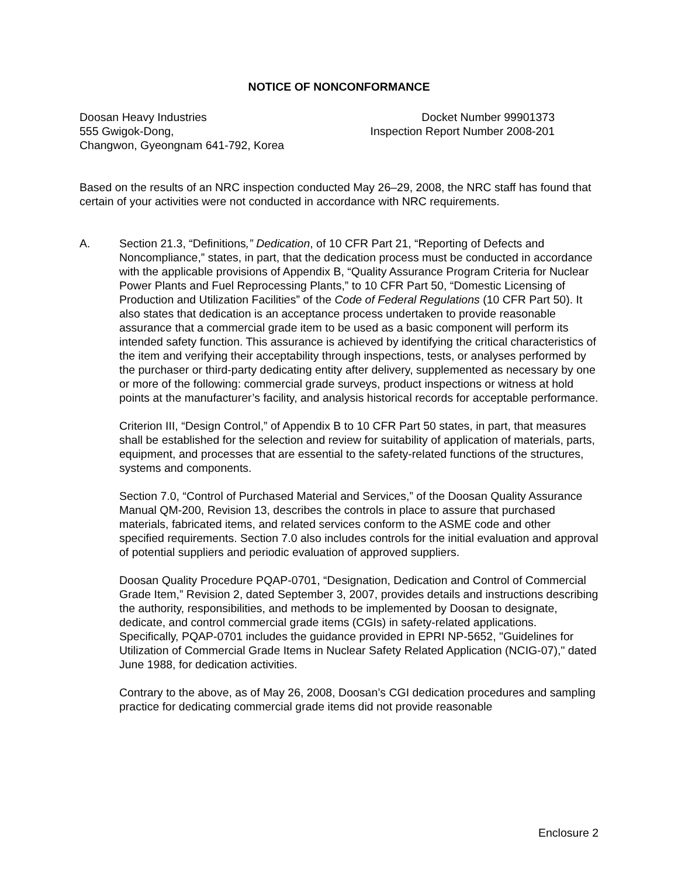NOTICE OF NONCONFORMANCE
Doosan Heavy Industries
555 Gwigok-Dong,
Changwon, Gyeongnam 641-792, Korea
Docket Number 99901373
Inspection Report Number 2008-201
Based on the results of an NRC inspection conducted May 26–29, 2008, the NRC staff has found that certain of your activities were not conducted in accordance with NRC requirements.
A. Section 21.3, “Definitions,” Dedication, of 10 CFR Part 21, “Reporting of Defects and Noncompliance,” states, in part, that the dedication process must be conducted in accordance with the applicable provisions of Appendix B, “Quality Assurance Program Criteria for Nuclear Power Plants and Fuel Reprocessing Plants,” to 10 CFR Part 50, “Domestic Licensing of Production and Utilization Facilities” of the Code of Federal Regulations (10 CFR Part 50). It also states that dedication is an acceptance process undertaken to provide reasonable assurance that a commercial grade item to be used as a basic component will perform its intended safety function. This assurance is achieved by identifying the critical characteristics of the item and verifying their acceptability through inspections, tests, or analyses performed by the purchaser or third-party dedicating entity after delivery, supplemented as necessary by one or more of the following: commercial grade surveys, product inspections or witness at hold points at the manufacturer’s facility, and analysis historical records for acceptable performance.
Criterion III, “Design Control,” of Appendix B to 10 CFR Part 50 states, in part, that measures shall be established for the selection and review for suitability of application of materials, parts, equipment, and processes that are essential to the safety-related functions of the structures, systems and components.
Section 7.0, “Control of Purchased Material and Services,” of the Doosan Quality Assurance Manual QM-200, Revision 13, describes the controls in place to assure that purchased materials, fabricated items, and related services conform to the ASME code and other specified requirements. Section 7.0 also includes controls for the initial evaluation and approval of potential suppliers and periodic evaluation of approved suppliers.
Doosan Quality Procedure PQAP-0701, “Designation, Dedication and Control of Commercial Grade Item,” Revision 2, dated September 3, 2007, provides details and instructions describing the authority, responsibilities, and methods to be implemented by Doosan to designate, dedicate, and control commercial grade items (CGIs) in safety-related applications. Specifically, PQAP-0701 includes the guidance provided in EPRI NP-5652, "Guidelines for Utilization of Commercial Grade Items in Nuclear Safety Related Application (NCIG-07)," dated June 1988, for dedication activities.
Contrary to the above, as of May 26, 2008, Doosan’s CGI dedication procedures and sampling practice for dedicating commercial grade items did not provide reasonable
Enclosure 2